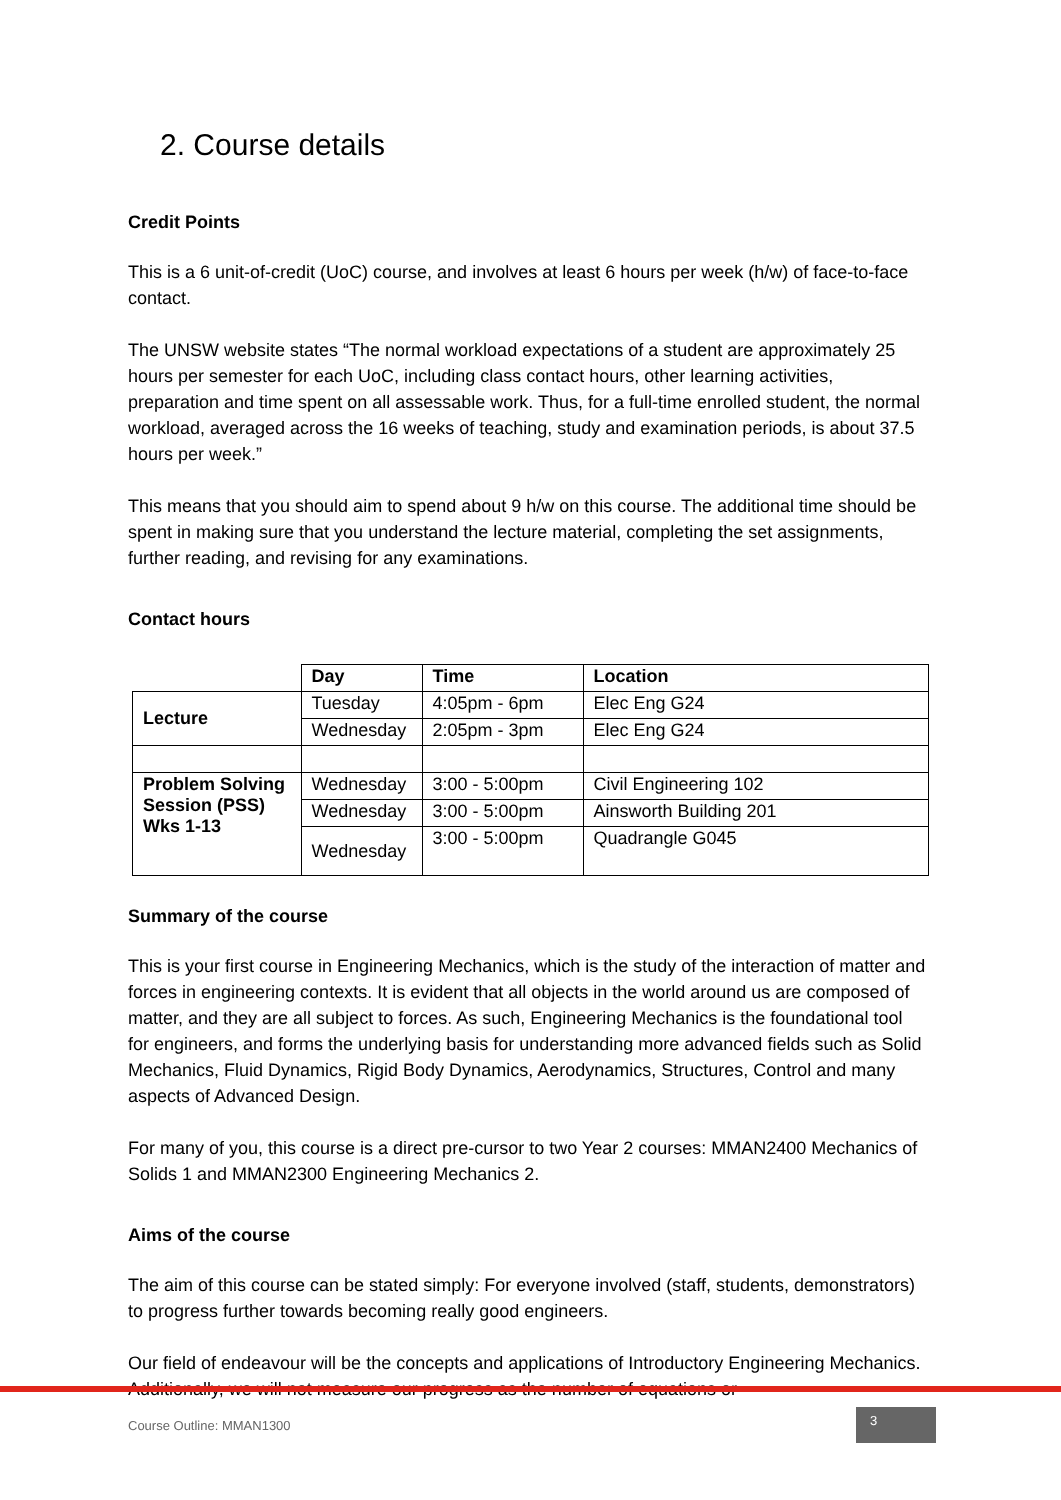2. Course details
Credit Points
This is a 6 unit-of-credit (UoC) course, and involves at least 6 hours per week (h/w) of face-to-face contact.
The UNSW website states “The normal workload expectations of a student are approximately 25 hours per semester for each UoC, including class contact hours, other learning activities, preparation and time spent on all assessable work. Thus, for a full-time enrolled student, the normal workload, averaged across the 16 weeks of teaching, study and examination periods, is about 37.5 hours per week.”
This means that you should aim to spend about 9 h/w on this course. The additional time should be spent in making sure that you understand the lecture material, completing the set assignments, further reading, and revising for any examinations.
Contact hours
| | Day | Time | Location |
| --- | --- | --- | --- |
| Lecture | Tuesday | 4:05pm - 6pm | Elec Eng G24 |
| | Wednesday | 2:05pm - 3pm | Elec Eng G24 |
| Problem Solving Session (PSS) Wks 1-13 | Wednesday | 3:00 - 5:00pm | Civil Engineering 102 |
| | Wednesday | 3:00 - 5:00pm | Ainsworth Building 201 |
| | Wednesday | 3:00 - 5:00pm | Quadrangle G045 |
Summary of the course
This is your first course in Engineering Mechanics, which is the study of the interaction of matter and forces in engineering contexts. It is evident that all objects in the world around us are composed of matter, and they are all subject to forces. As such, Engineering Mechanics is the foundational tool for engineers, and forms the underlying basis for understanding more advanced fields such as Solid Mechanics, Fluid Dynamics, Rigid Body Dynamics, Aerodynamics, Structures, Control and many aspects of Advanced Design.
For many of you, this course is a direct pre-cursor to two Year 2 courses: MMAN2400 Mechanics of Solids 1 and MMAN2300 Engineering Mechanics 2.
Aims of the course
The aim of this course can be stated simply: For everyone involved (staff, students, demonstrators) to progress further towards becoming really good engineers.
Our field of endeavour will be the concepts and applications of Introductory Engineering Mechanics. Additionally, we will not measure our progress as the number of equations or
Course Outline: MMAN1300
3